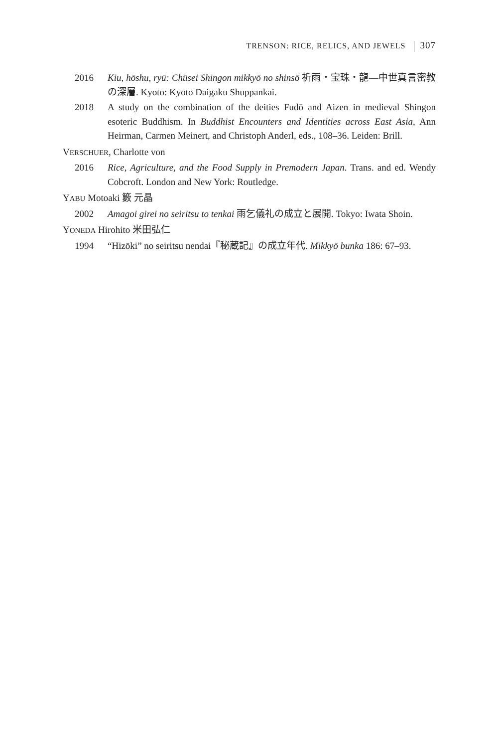TRENSON: RICE, RELICS, AND JEWELS 307
2016 Kiu, hōshu, ryū: Chūsei Shingon mikkyō no shinsō 祈雨・宝珠・龍—中世真言密教の深層. Kyoto: Kyoto Daigaku Shuppankai.
2018 A study on the combination of the deities Fudō and Aizen in medieval Shingon esoteric Buddhism. In Buddhist Encounters and Identities across East Asia, Ann Heirman, Carmen Meinert, and Christoph Anderl, eds., 108–36. Leiden: Brill.
VERSCHUER, Charlotte von
2016 Rice, Agriculture, and the Food Supply in Premodern Japan. Trans. and ed. Wendy Cobcroft. London and New York: Routledge.
YABU Motoaki 籔 元晶
2002 Amagoi girei no seiritsu to tenkai 雨乞儀礼の成立と展開. Tokyo: Iwata Shoin.
YONEDA Hirohito 米田弘仁
1994 “Hizōki” no seiritsu nendai『秘蔵記』の成立年代. Mikkyō bunka 186: 67–93.